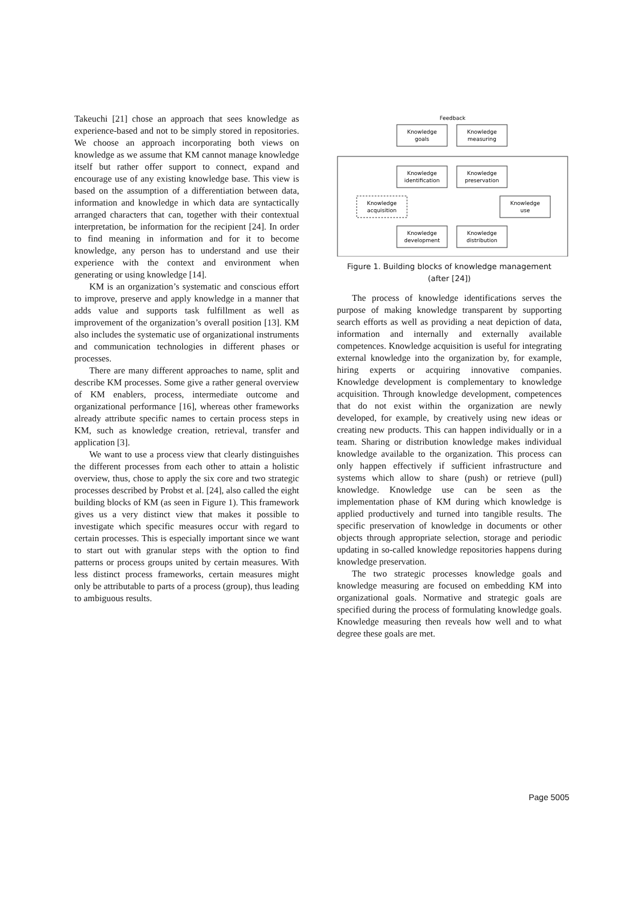Takeuchi [21] chose an approach that sees knowledge as experience-based and not to be simply stored in repositories. We choose an approach incorporating both views on knowledge as we assume that KM cannot manage knowledge itself but rather offer support to connect, expand and encourage use of any existing knowledge base. This view is based on the assumption of a differentiation between data, information and knowledge in which data are syntactically arranged characters that can, together with their contextual interpretation, be information for the recipient [24]. In order to find meaning in information and for it to become knowledge, any person has to understand and use their experience with the context and environment when generating or using knowledge [14].
KM is an organization’s systematic and conscious effort to improve, preserve and apply knowledge in a manner that adds value and supports task fulfillment as well as improvement of the organization’s overall position [13]. KM also includes the systematic use of organizational instruments and communication technologies in different phases or processes.
There are many different approaches to name, split and describe KM processes. Some give a rather general overview of KM enablers, process, intermediate outcome and organizational performance [16], whereas other frameworks already attribute specific names to certain process steps in KM, such as knowledge creation, retrieval, transfer and application [3].
We want to use a process view that clearly distinguishes the different processes from each other to attain a holistic overview, thus, chose to apply the six core and two strategic processes described by Probst et al. [24], also called the eight building blocks of KM (as seen in Figure 1). This framework gives us a very distinct view that makes it possible to investigate which specific measures occur with regard to certain processes. This is especially important since we want to start out with granular steps with the option to find patterns or process groups united by certain measures. With less distinct process frameworks, certain measures might only be attributable to parts of a process (group), thus leading to ambiguous results.
Feedback
Knowledge
goals
Knowledge
measuring
Knowledge
identification
Knowledge
preservation
Knowledge
acquisition
Knowledge
use
Knowledge
development
Knowledge
distribution
Figure 1. Building blocks of knowledge management (after [24])
The process of knowledge identifications serves the purpose of making knowledge transparent by supporting search efforts as well as providing a neat depiction of data, information and internally and externally available competences. Knowledge acquisition is useful for integrating external knowledge into the organization by, for example, hiring experts or acquiring innovative companies. Knowledge development is complementary to knowledge acquisition. Through knowledge development, competences that do not exist within the organization are newly developed, for example, by creatively using new ideas or creating new products. This can happen individually or in a team. Sharing or distribution knowledge makes individual knowledge available to the organization. This process can only happen effectively if sufficient infrastructure and systems which allow to share (push) or retrieve (pull) knowledge. Knowledge use can be seen as the implementation phase of KM during which knowledge is applied productively and turned into tangible results. The specific preservation of knowledge in documents or other objects through appropriate selection, storage and periodic updating in so-called knowledge repositories happens during knowledge preservation.
The two strategic processes knowledge goals and knowledge measuring are focused on embedding KM into organizational goals. Normative and strategic goals are specified during the process of formulating knowledge goals. Knowledge measuring then reveals how well and to what degree these goals are met.
Page 5005